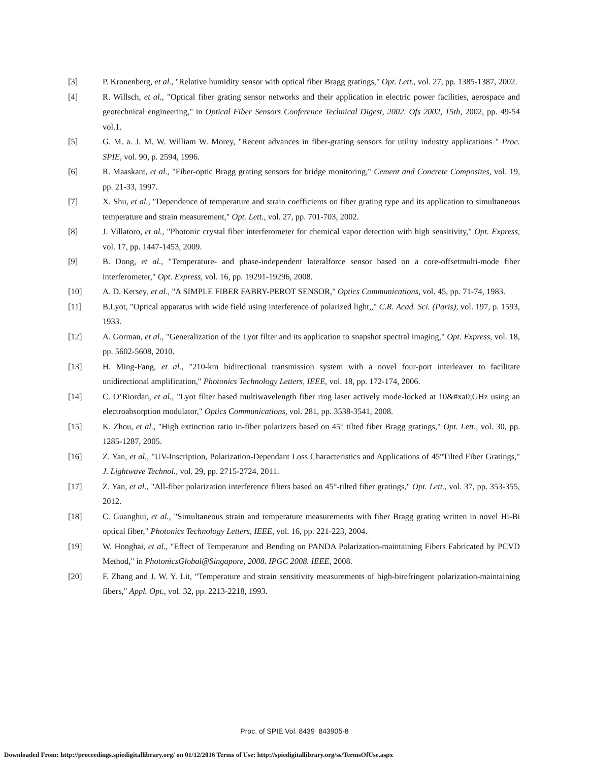[3] P. Kronenberg, et al., "Relative humidity sensor with optical fiber Bragg gratings," Opt. Lett., vol. 27, pp. 1385-1387, 2002.
[4] R. Willsch, et al., "Optical fiber grating sensor networks and their application in electric power facilities, aerospace and geotechnical engineering," in Optical Fiber Sensors Conference Technical Digest, 2002. Ofs 2002, 15th, 2002, pp. 49-54 vol.1.
[5] G. M. a. J. M. W. William W. Morey, "Recent advances in fiber-grating sensors for utility industry applications " Proc. SPIE, vol. 90, p. 2594, 1996.
[6] R. Maaskant, et al., "Fiber-optic Bragg grating sensors for bridge monitoring," Cement and Concrete Composites, vol. 19, pp. 21-33, 1997.
[7] X. Shu, et al., "Dependence of temperature and strain coefficients on fiber grating type and its application to simultaneous temperature and strain measurement," Opt. Lett., vol. 27, pp. 701-703, 2002.
[8] J. Villatoro, et al., "Photonic crystal fiber interferometer for chemical vapor detection with high sensitivity," Opt. Express, vol. 17, pp. 1447-1453, 2009.
[9] B. Dong, et al., "Temperature- and phase-independent lateralforce sensor based on a core-offsetmulti-mode fiber interferometer," Opt. Express, vol. 16, pp. 19291-19296, 2008.
[10] A. D. Kersey, et al., "A SIMPLE FIBER FABRY-PEROT SENSOR," Optics Communications, vol. 45, pp. 71-74, 1983.
[11] B.Lyot, "Optical apparatus with wide field using interference of polarized light,," C.R. Acad. Sci. (Paris), vol. 197, p. 1593, 1933.
[12] A. Gorman, et al., "Generalization of the Lyot filter and its application to snapshot spectral imaging," Opt. Express, vol. 18, pp. 5602-5608, 2010.
[13] H. Ming-Fang, et al., "210-km bidirectional transmission system with a novel four-port interleaver to facilitate unidirectional amplification," Photonics Technology Letters, IEEE, vol. 18, pp. 172-174, 2006.
[14] C. O’Riordan, et al., "Lyot filter based multiwavelength fiber ring laser actively mode-locked at 10&#xa0;GHz using an electroabsorption modulator," Optics Communications, vol. 281, pp. 3538-3541, 2008.
[15] K. Zhou, et al., "High extinction ratio in-fiber polarizers based on 45° tilted fiber Bragg gratings," Opt. Lett., vol. 30, pp. 1285-1287, 2005.
[16] Z. Yan, et al., "UV-Inscription, Polarization-Dependant Loss Characteristics and Applications of 45°Tilted Fiber Gratings," J. Lightwave Technol., vol. 29, pp. 2715-2724, 2011.
[17] Z. Yan, et al., "All-fiber polarization interference filters based on 45°-tilted fiber gratings," Opt. Lett., vol. 37, pp. 353-355, 2012.
[18] C. Guanghui, et al., "Simultaneous strain and temperature measurements with fiber Bragg grating written in novel Hi-Bi optical fiber," Photonics Technology Letters, IEEE, vol. 16, pp. 221-223, 2004.
[19] W. Honghai, et al., "Effect of Temperature and Bending on PANDA Polarization-maintaining Fibers Fabricated by PCVD Method," in PhotonicsGlobal@Singapore, 2008. IPGC 2008. IEEE, 2008.
[20] F. Zhang and J. W. Y. Lit, "Temperature and strain sensitivity measurements of high-birefringent polarization-maintaining fibers," Appl. Opt., vol. 32, pp. 2213-2218, 1993.
Proc. of SPIE Vol. 8439 843905-8
Downloaded From: http://proceedings.spiedigitallibrary.org/ on 01/12/2016 Terms of Use: http://spiedigitallibrary.org/ss/TermsOfUse.aspx